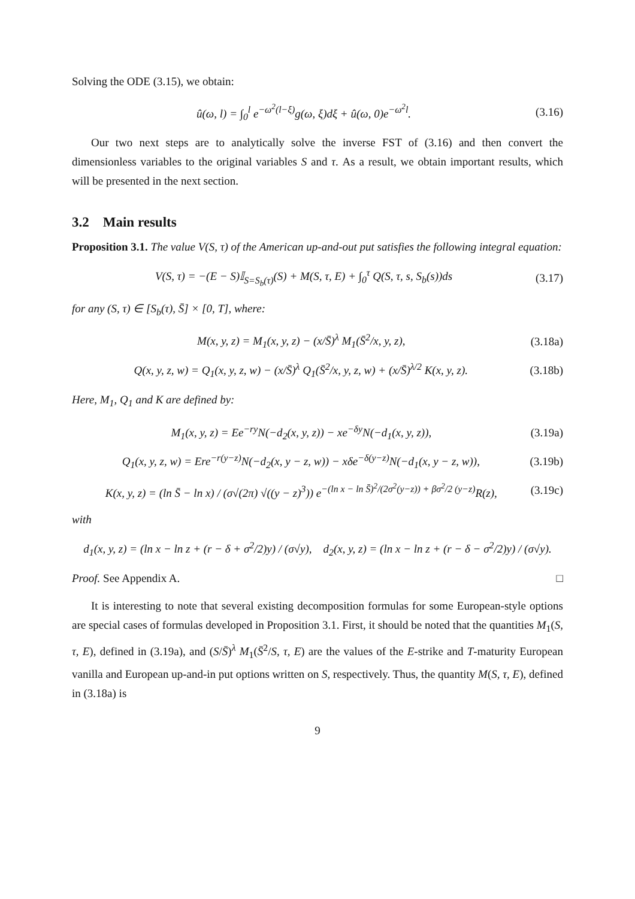Solving the ODE (3.15), we obtain:
û(ω, l) = ∫<sub>0</sub><sup>l</sup> e<sup>−ω<sup>2</sup>(l−ξ)</sup>g(ω, ξ)dξ + û(ω, 0)e<sup>−ω<sup>2</sup>l</sup>. (3.16)
Our two next steps are to analytically solve the inverse FST of (3.16) and then convert the dimensionless variables to the original variables S and τ. As a result, we obtain important results, which will be presented in the next section.
3.2 Main results
Proposition 3.1. The value V(S, τ) of the American up-and-out put satisfies the following integral equation:
V(S, τ) = −(E − S)𝕀<sub>S=S<sub>b</sub>(τ)</sub>(S) + M(S, τ, E) + ∫<sub>0</sub><sup>τ</sup> Q(S, τ, s, S<sub>b</sub>(s))ds (3.17)
for any (S, τ) ∈ [S<sub>b</sub>(τ), S̄] × [0, T], where:
M(x, y, z) = M<sub>1</sub>(x, y, z) − (x/S̄)<sup>λ</sup> M<sub>1</sub>(S̄<sup>2</sup>/x, y, z), (3.18a)
Q(x, y, z, w) = Q<sub>1</sub>(x, y, z, w) − (x/S̄)<sup>λ</sup> Q<sub>1</sub>(S̄<sup>2</sup>/x, y, z, w) + (x/S̄)<sup>λ/2</sup> K(x, y, z). (3.18b)
Here, M<sub>1</sub>, Q<sub>1</sub> and K are defined by:
M<sub>1</sub>(x, y, z) = Ee<sup>−ry</sup>N(−d<sub>2</sub>(x, y, z)) − xe<sup>−δy</sup>N(−d<sub>1</sub>(x, y, z)), (3.19a)
Q<sub>1</sub>(x, y, z, w) = Ere<sup>−r(y−z)</sup>N(−d<sub>2</sub>(x, y − z, w)) − xδe<sup>−δ(y−z)</sup>N(−d<sub>1</sub>(x, y − z, w)), (3.19b)
K(x, y, z) = (ln S̄ − ln x) / (σ√(2π) √((y − z)<sup>3</sup>)) e<sup>−(ln x − ln S̄)<sup>2</sup>/(2σ<sup>2</sup>(y−z)) + βσ<sup>2</sup>/2 (y−z)</sup>R(z), (3.19c)
with
d<sub>1</sub>(x, y, z) = (ln x − ln z + (r − δ + σ<sup>2</sup>/2)y) / (σ√y), d<sub>2</sub>(x, y, z) = (ln x − ln z + (r − δ − σ<sup>2</sup>/2)y) / (σ√y).
Proof. See Appendix A. □
It is interesting to note that several existing decomposition formulas for some European-style options are special cases of formulas developed in Proposition 3.1. First, it should be noted that the quantities M<sub>1</sub>(S, τ, E), defined in (3.19a), and (S/S̄)<sup>λ</sup> M<sub>1</sub>(S̄<sup>2</sup>/S, τ, E) are the values of the E-strike and T-maturity European vanilla and European up-and-in put options written on S, respectively. Thus, the quantity M(S, τ, E), defined in (3.18a) is
9